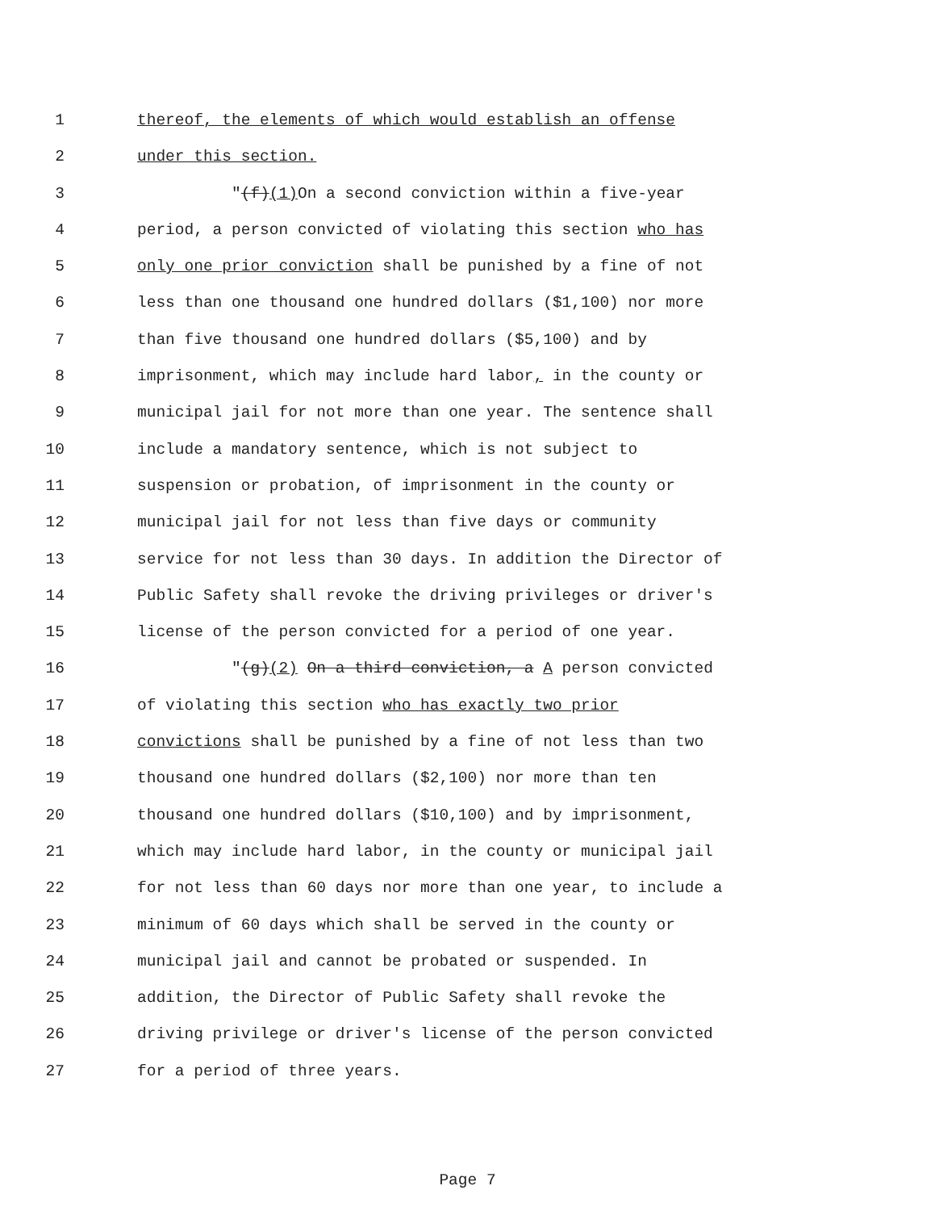1 thereof, the elements of which would establish an offense
2 under this section.
3 "(f)(1) On a second conviction within a five-year
4 period, a person convicted of violating this section who has
5 only one prior conviction shall be punished by a fine of not
6 less than one thousand one hundred dollars ($1,100) nor more
7 than five thousand one hundred dollars ($5,100) and by
8 imprisonment, which may include hard labor, in the county or
9 municipal jail for not more than one year. The sentence shall
10 include a mandatory sentence, which is not subject to
11 suspension or probation, of imprisonment in the county or
12 municipal jail for not less than five days or community
13 service for not less than 30 days. In addition the Director of
14 Public Safety shall revoke the driving privileges or driver's
15 license of the person convicted for a period of one year.
16 "(g)(2) On a third conviction, a A person convicted
17 of violating this section who has exactly two prior
18 convictions shall be punished by a fine of not less than two
19 thousand one hundred dollars ($2,100) nor more than ten
20 thousand one hundred dollars ($10,100) and by imprisonment,
21 which may include hard labor, in the county or municipal jail
22 for not less than 60 days nor more than one year, to include a
23 minimum of 60 days which shall be served in the county or
24 municipal jail and cannot be probated or suspended. In
25 addition, the Director of Public Safety shall revoke the
26 driving privilege or driver's license of the person convicted
27 for a period of three years.
Page 7